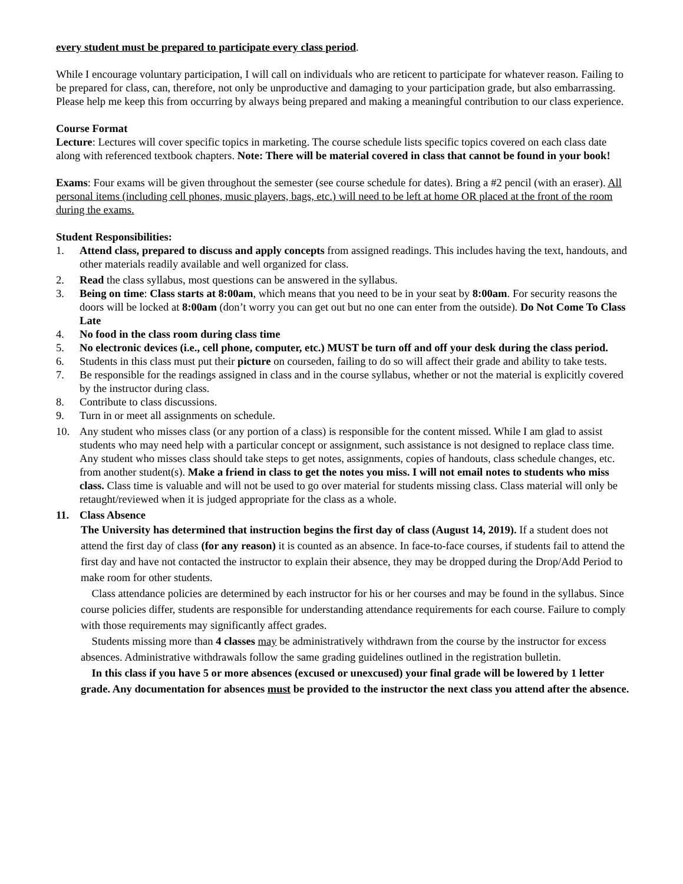every student must be prepared to participate every class period.
While I encourage voluntary participation, I will call on individuals who are reticent to participate for whatever reason. Failing to be prepared for class, can, therefore, not only be unproductive and damaging to your participation grade, but also embarrassing. Please help me keep this from occurring by always being prepared and making a meaningful contribution to our class experience.
Course Format
Lecture: Lectures will cover specific topics in marketing. The course schedule lists specific topics covered on each class date along with referenced textbook chapters. Note: There will be material covered in class that cannot be found in your book!
Exams: Four exams will be given throughout the semester (see course schedule for dates). Bring a #2 pencil (with an eraser). All personal items (including cell phones, music players, bags, etc.) will need to be left at home OR placed at the front of the room during the exams.
Student Responsibilities:
1. Attend class, prepared to discuss and apply concepts from assigned readings. This includes having the text, handouts, and other materials readily available and well organized for class.
2. Read the class syllabus, most questions can be answered in the syllabus.
3. Being on time: Class starts at 8:00am, which means that you need to be in your seat by 8:00am. For security reasons the doors will be locked at 8:00am (don’t worry you can get out but no one can enter from the outside). Do Not Come To Class Late
4. No food in the class room during class time
5. No electronic devices (i.e., cell phone, computer, etc.) MUST be turn off and off your desk during the class period.
6. Students in this class must put their picture on courseden, failing to do so will affect their grade and ability to take tests.
7. Be responsible for the readings assigned in class and in the course syllabus, whether or not the material is explicitly covered by the instructor during class.
8. Contribute to class discussions.
9. Turn in or meet all assignments on schedule.
10. Any student who misses class (or any portion of a class) is responsible for the content missed. While I am glad to assist students who may need help with a particular concept or assignment, such assistance is not designed to replace class time. Any student who misses class should take steps to get notes, assignments, copies of handouts, class schedule changes, etc. from another student(s). Make a friend in class to get the notes you miss. I will not email notes to students who miss class. Class time is valuable and will not be used to go over material for students missing class. Class material will only be retaught/reviewed when it is judged appropriate for the class as a whole.
11. Class Absence
The University has determined that instruction begins the first day of class (August 14, 2019). If a student does not attend the first day of class (for any reason) it is counted as an absence. In face-to-face courses, if students fail to attend the first day and have not contacted the instructor to explain their absence, they may be dropped during the Drop/Add Period to make room for other students.
Class attendance policies are determined by each instructor for his or her courses and may be found in the syllabus. Since course policies differ, students are responsible for understanding attendance requirements for each course. Failure to comply with those requirements may significantly affect grades.
Students missing more than 4 classes may be administratively withdrawn from the course by the instructor for excess absences. Administrative withdrawals follow the same grading guidelines outlined in the registration bulletin.
In this class if you have 5 or more absences (excused or unexcused) your final grade will be lowered by 1 letter grade. Any documentation for absences must be provided to the instructor the next class you attend after the absence.